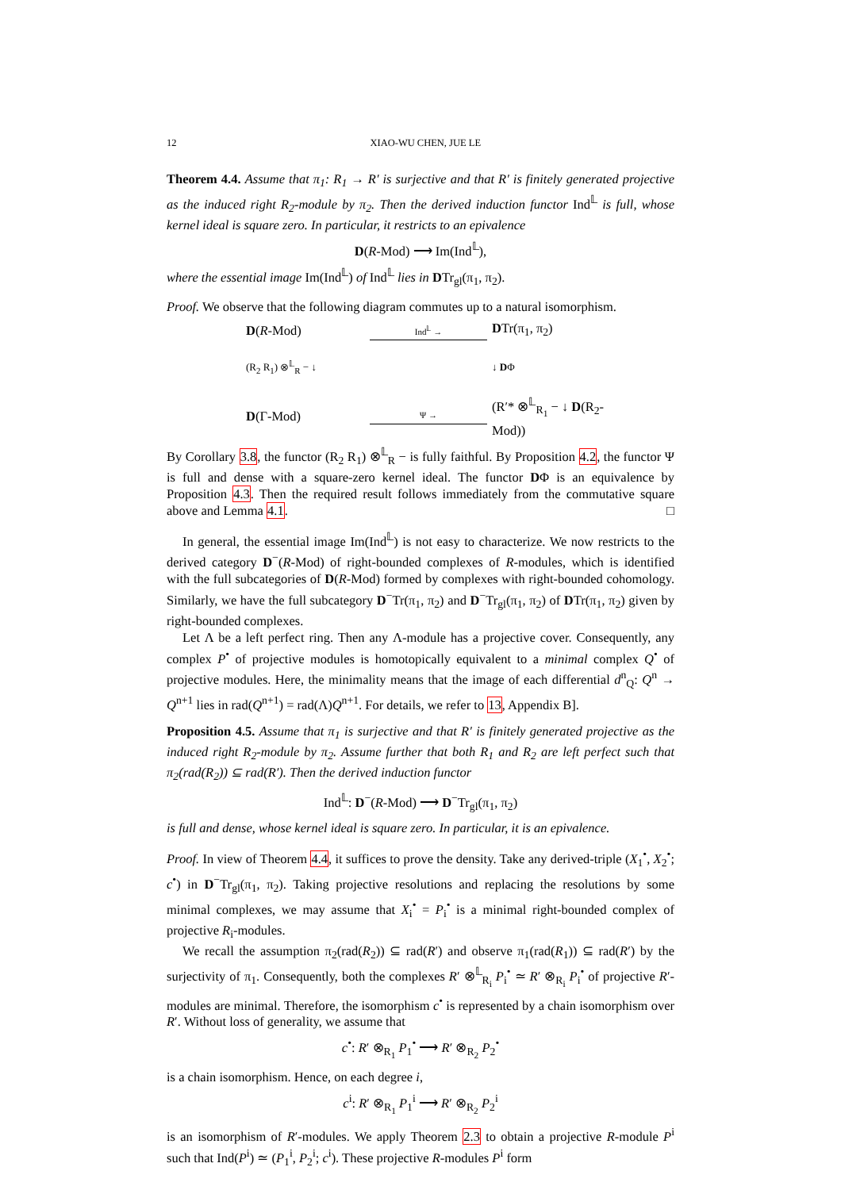12 XIAO-WU CHEN, JUE LE
Theorem 4.4. Assume that π<sub>1</sub>: R<sub>1</sub> → R′ is surjective and that R′ is finitely generated projective as the induced right R<sub>2</sub>-module by π<sub>2</sub>. Then the derived induction functor Ind<sup>𝕃</sup> is full, whose kernel ideal is square zero. In particular, it restricts to an epivalence
D(R-Mod) ⟶ Im(Ind<sup>𝕃</sup>),
where the essential image Im(Ind<sup>𝕃</sup>) of Ind<sup>𝕃</sup> lies in DTr<sub>gl</sub>(π<sub>1</sub>, π<sub>2</sub>).
Proof. We observe that the following diagram commutes up to a natural isomorphism.
D(R-Mod)
Ind<sup>𝕃</sup> →
DTr(π<sub>1</sub>, π<sub>2</sub>)
(R<sub>2</sub> R<sub>1</sub>) ⊗<sup>𝕃</sup><sub>R</sub> − ↓
↓ DΦ
D(Γ-Mod)
Ψ →
(R′* ⊗<sup>𝕃</sup><sub>R<sub>1</sub></sub> − ↓ D(R<sub>2</sub>-Mod))
By Corollary 3.8, the functor (R<sub>2</sub> R<sub>1</sub>) ⊗<sup>𝕃</sup><sub>R</sub> − is fully faithful. By Proposition 4.2, the functor Ψ is full and dense with a square-zero kernel ideal. The functor DΦ is an equivalence by Proposition 4.3. Then the required result follows immediately from the commutative square above and Lemma 4.1. □
In general, the essential image Im(Ind<sup>𝕃</sup>) is not easy to characterize. We now restricts to the derived category D<sup>−</sup>(R-Mod) of right-bounded complexes of R-modules, which is identified with the full subcategories of D(R-Mod) formed by complexes with right-bounded cohomology. Similarly, we have the full subcategory D<sup>−</sup>Tr(π<sub>1</sub>, π<sub>2</sub>) and D<sup>−</sup>Tr<sub>gl</sub>(π<sub>1</sub>, π<sub>2</sub>) of DTr(π<sub>1</sub>, π<sub>2</sub>) given by right-bounded complexes.
Let Λ be a left perfect ring. Then any Λ-module has a projective cover. Consequently, any complex P<sup>•</sup> of projective modules is homotopically equivalent to a minimal complex Q<sup>•</sup> of projective modules. Here, the minimality means that the image of each differential d<sup>n</sup><sub>Q</sub>: Q<sup>n</sup> → Q<sup>n+1</sup> lies in rad(Q<sup>n+1</sup>) = rad(Λ)Q<sup>n+1</sup>. For details, we refer to 13, Appendix B].
Proposition 4.5. Assume that π<sub>1</sub> is surjective and that R′ is finitely generated projective as the induced right R<sub>2</sub>-module by π<sub>2</sub>. Assume further that both R<sub>1</sub> and R<sub>2</sub> are left perfect such that π<sub>2</sub>(rad(R<sub>2</sub>)) ⊆ rad(R′). Then the derived induction functor
Ind<sup>𝕃</sup>: D<sup>−</sup>(R-Mod) ⟶ D<sup>−</sup>Tr<sub>gl</sub>(π<sub>1</sub>, π<sub>2</sub>)
is full and dense, whose kernel ideal is square zero. In particular, it is an epivalence.
Proof. In view of Theorem 4.4, it suffices to prove the density. Take any derived-triple (X<sub>1</sub><sup>•</sup>, X<sub>2</sub><sup>•</sup>; c<sup>•</sup>) in D<sup>−</sup>Tr<sub>gl</sub>(π<sub>1</sub>, π<sub>2</sub>). Taking projective resolutions and replacing the resolutions by some minimal complexes, we may assume that X<sub>i</sub><sup>•</sup> = P<sub>i</sub><sup>•</sup> is a minimal right-bounded complex of projective R<sub>i</sub>-modules.
We recall the assumption π<sub>2</sub>(rad(R<sub>2</sub>)) ⊆ rad(R′) and observe π<sub>1</sub>(rad(R<sub>1</sub>)) ⊆ rad(R′) by the surjectivity of π<sub>1</sub>. Consequently, both the complexes R′ ⊗<sup>𝕃</sup><sub>R<sub>i</sub></sub> P<sub>i</sub><sup>•</sup> ≃ R′ ⊗<sub>R<sub>i</sub></sub> P<sub>i</sub><sup>•</sup> of projective R′-modules are minimal. Therefore, the isomorphism c<sup>•</sup> is represented by a chain isomorphism over R′. Without loss of generality, we assume that
c<sup>•</sup>: R′ ⊗<sub>R<sub>1</sub></sub> P<sub>1</sub><sup>•</sup> ⟶ R′ ⊗<sub>R<sub>2</sub></sub> P<sub>2</sub><sup>•</sup>
is a chain isomorphism. Hence, on each degree i,
c<sup>i</sup>: R′ ⊗<sub>R<sub>1</sub></sub> P<sub>1</sub><sup>i</sup> ⟶ R′ ⊗<sub>R<sub>2</sub></sub> P<sub>2</sub><sup>i</sup>
is an isomorphism of R′-modules. We apply Theorem 2.3 to obtain a projective R-module P<sup>i</sup> such that Ind(P<sup>i</sup>) ≃ (P<sub>1</sub><sup>i</sup>, P<sub>2</sub><sup>i</sup>; c<sup>i</sup>). These projective R-modules P<sup>i</sup> form